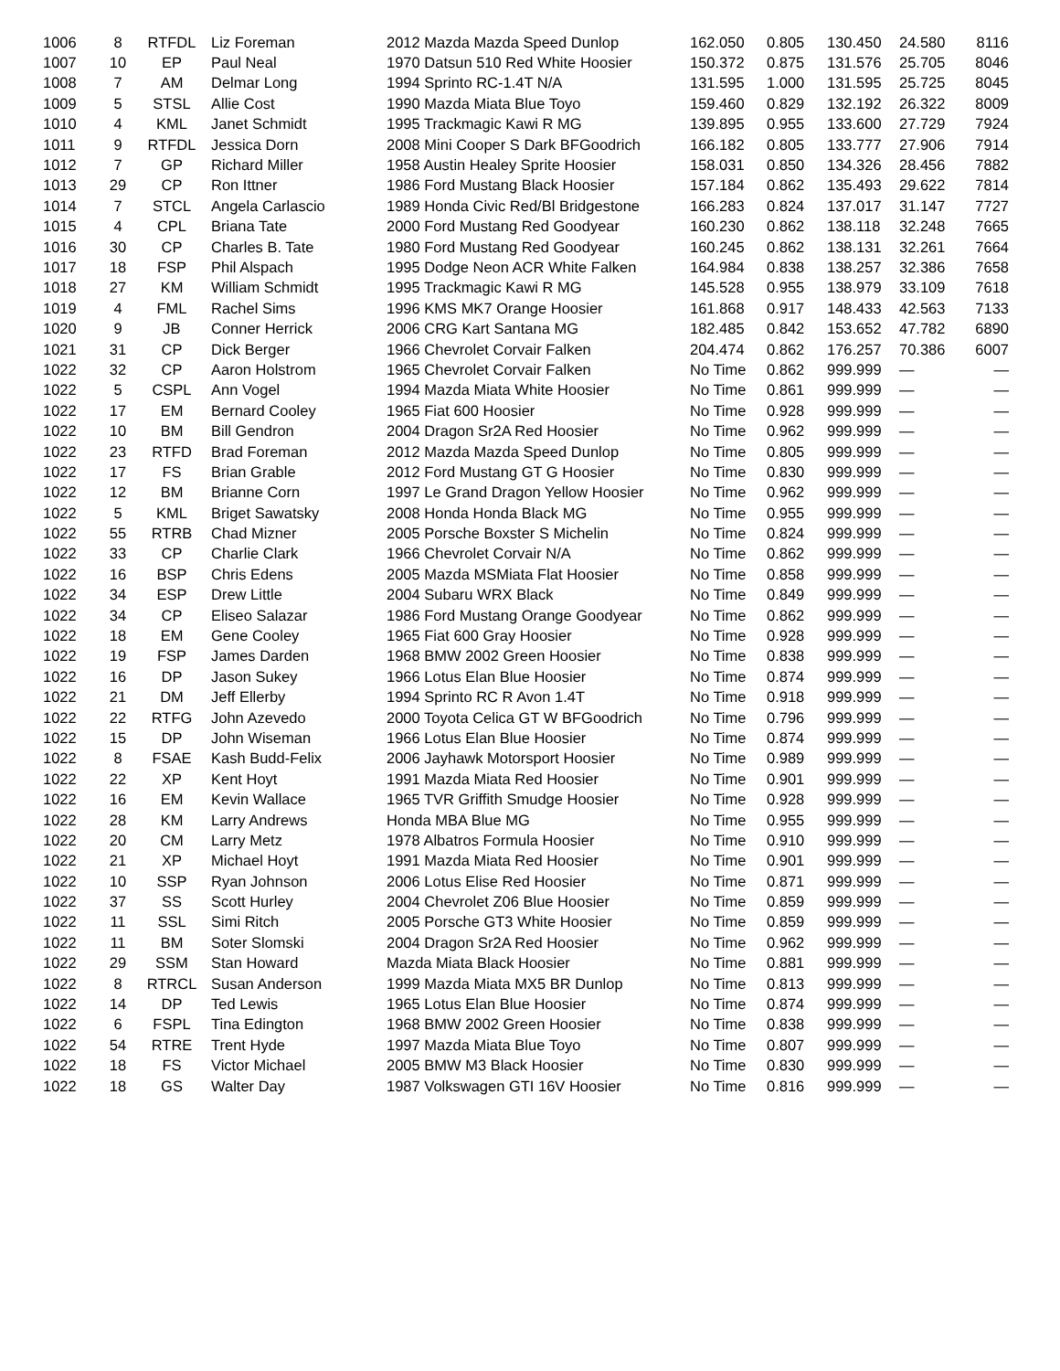| 1006 | 8 | RTFDL | Liz Foreman | 2012 Mazda Mazda Speed Dunlop | 162.050 | 0.805 | 130.450 | 24.580 | 8116 |
| 1007 | 10 | EP | Paul Neal | 1970 Datsun 510 Red White Hoosier | 150.372 | 0.875 | 131.576 | 25.705 | 8046 |
| 1008 | 7 | AM | Delmar Long | 1994 Sprinto RC-1.4T N/A | 131.595 | 1.000 | 131.595 | 25.725 | 8045 |
| 1009 | 5 | STSL | Allie Cost | 1990 Mazda Miata Blue Toyo | 159.460 | 0.829 | 132.192 | 26.322 | 8009 |
| 1010 | 4 | KML | Janet Schmidt | 1995 Trackmagic Kawi R MG | 139.895 | 0.955 | 133.600 | 27.729 | 7924 |
| 1011 | 9 | RTFDL | Jessica Dorn | 2008 Mini Cooper S Dark BFGoodrich | 166.182 | 0.805 | 133.777 | 27.906 | 7914 |
| 1012 | 7 | GP | Richard Miller | 1958 Austin Healey Sprite Hoosier | 158.031 | 0.850 | 134.326 | 28.456 | 7882 |
| 1013 | 29 | CP | Ron Ittner | 1986 Ford Mustang Black Hoosier | 157.184 | 0.862 | 135.493 | 29.622 | 7814 |
| 1014 | 7 | STCL | Angela Carlascio | 1989 Honda Civic Red/Bl Bridgestone | 166.283 | 0.824 | 137.017 | 31.147 | 7727 |
| 1015 | 4 | CPL | Briana Tate | 2000 Ford Mustang Red Goodyear | 160.230 | 0.862 | 138.118 | 32.248 | 7665 |
| 1016 | 30 | CP | Charles B. Tate | 1980 Ford Mustang Red Goodyear | 160.245 | 0.862 | 138.131 | 32.261 | 7664 |
| 1017 | 18 | FSP | Phil Alspach | 1995 Dodge Neon ACR White Falken | 164.984 | 0.838 | 138.257 | 32.386 | 7658 |
| 1018 | 27 | KM | William Schmidt | 1995 Trackmagic Kawi R MG | 145.528 | 0.955 | 138.979 | 33.109 | 7618 |
| 1019 | 4 | FML | Rachel Sims | 1996 KMS MK7 Orange Hoosier | 161.868 | 0.917 | 148.433 | 42.563 | 7133 |
| 1020 | 9 | JB | Conner Herrick | 2006 CRG Kart Santana MG | 182.485 | 0.842 | 153.652 | 47.782 | 6890 |
| 1021 | 31 | CP | Dick Berger | 1966 Chevrolet Corvair Falken | 204.474 | 0.862 | 176.257 | 70.386 | 6007 |
| 1022 | 32 | CP | Aaron Holstrom | 1965 Chevrolet Corvair Falken | No Time | 0.862 | 999.999 | — | — |
| 1022 | 5 | CSPL | Ann Vogel | 1994 Mazda Miata White Hoosier | No Time | 0.861 | 999.999 | — | — |
| 1022 | 17 | EM | Bernard Cooley | 1965 Fiat 600 Hoosier | No Time | 0.928 | 999.999 | — | — |
| 1022 | 10 | BM | Bill Gendron | 2004 Dragon Sr2A Red Hoosier | No Time | 0.962 | 999.999 | — | — |
| 1022 | 23 | RTFD | Brad Foreman | 2012 Mazda Mazda Speed Dunlop | No Time | 0.805 | 999.999 | — | — |
| 1022 | 17 | FS | Brian Grable | 2012 Ford Mustang GT G Hoosier | No Time | 0.830 | 999.999 | — | — |
| 1022 | 12 | BM | Brianne Corn | 1997 Le Grand Dragon Yellow Hoosier | No Time | 0.962 | 999.999 | — | — |
| 1022 | 5 | KML | Briget Sawatsky | 2008 Honda Honda Black MG | No Time | 0.955 | 999.999 | — | — |
| 1022 | 55 | RTRB | Chad Mizner | 2005 Porsche Boxster S Michelin | No Time | 0.824 | 999.999 | — | — |
| 1022 | 33 | CP | Charlie Clark | 1966 Chevrolet Corvair N/A | No Time | 0.862 | 999.999 | — | — |
| 1022 | 16 | BSP | Chris Edens | 2005 Mazda MSMiata Flat Hoosier | No Time | 0.858 | 999.999 | — | — |
| 1022 | 34 | ESP | Drew Little | 2004 Subaru WRX Black | No Time | 0.849 | 999.999 | — | — |
| 1022 | 34 | CP | Eliseo Salazar | 1986 Ford Mustang Orange Goodyear | No Time | 0.862 | 999.999 | — | — |
| 1022 | 18 | EM | Gene Cooley | 1965 Fiat 600 Gray Hoosier | No Time | 0.928 | 999.999 | — | — |
| 1022 | 19 | FSP | James Darden | 1968 BMW 2002 Green Hoosier | No Time | 0.838 | 999.999 | — | — |
| 1022 | 16 | DP | Jason Sukey | 1966 Lotus Elan Blue Hoosier | No Time | 0.874 | 999.999 | — | — |
| 1022 | 21 | DM | Jeff Ellerby | 1994 Sprinto RC R Avon 1.4T | No Time | 0.918 | 999.999 | — | — |
| 1022 | 22 | RTFG | John Azevedo | 2000 Toyota Celica GT W BFGoodrich | No Time | 0.796 | 999.999 | — | — |
| 1022 | 15 | DP | John Wiseman | 1966 Lotus Elan Blue Hoosier | No Time | 0.874 | 999.999 | — | — |
| 1022 | 8 | FSAE | Kash Budd-Felix | 2006 Jayhawk Motorsport Hoosier | No Time | 0.989 | 999.999 | — | — |
| 1022 | 22 | XP | Kent Hoyt | 1991 Mazda Miata Red Hoosier | No Time | 0.901 | 999.999 | — | — |
| 1022 | 16 | EM | Kevin Wallace | 1965 TVR Griffith Smudge Hoosier | No Time | 0.928 | 999.999 | — | — |
| 1022 | 28 | KM | Larry Andrews | Honda MBA Blue MG | No Time | 0.955 | 999.999 | — | — |
| 1022 | 20 | CM | Larry Metz | 1978 Albatros Formula Hoosier | No Time | 0.910 | 999.999 | — | — |
| 1022 | 21 | XP | Michael Hoyt | 1991 Mazda Miata Red Hoosier | No Time | 0.901 | 999.999 | — | — |
| 1022 | 10 | SSP | Ryan Johnson | 2006 Lotus Elise Red Hoosier | No Time | 0.871 | 999.999 | — | — |
| 1022 | 37 | SS | Scott Hurley | 2004 Chevrolet Z06 Blue Hoosier | No Time | 0.859 | 999.999 | — | — |
| 1022 | 11 | SSL | Simi Ritch | 2005 Porsche GT3 White Hoosier | No Time | 0.859 | 999.999 | — | — |
| 1022 | 11 | BM | Soter Slomski | 2004 Dragon Sr2A Red Hoosier | No Time | 0.962 | 999.999 | — | — |
| 1022 | 29 | SSM | Stan Howard | Mazda Miata Black Hoosier | No Time | 0.881 | 999.999 | — | — |
| 1022 | 8 | RTRCL | Susan Anderson | 1999 Mazda Miata MX5 BR Dunlop | No Time | 0.813 | 999.999 | — | — |
| 1022 | 14 | DP | Ted Lewis | 1965 Lotus Elan Blue Hoosier | No Time | 0.874 | 999.999 | — | — |
| 1022 | 6 | FSPL | Tina Edington | 1968 BMW 2002 Green Hoosier | No Time | 0.838 | 999.999 | — | — |
| 1022 | 54 | RTRE | Trent Hyde | 1997 Mazda Miata Blue Toyo | No Time | 0.807 | 999.999 | — | — |
| 1022 | 18 | FS | Victor Michael | 2005 BMW M3 Black Hoosier | No Time | 0.830 | 999.999 | — | — |
| 1022 | 18 | GS | Walter Day | 1987 Volkswagen GTI 16V Hoosier | No Time | 0.816 | 999.999 | — | — |